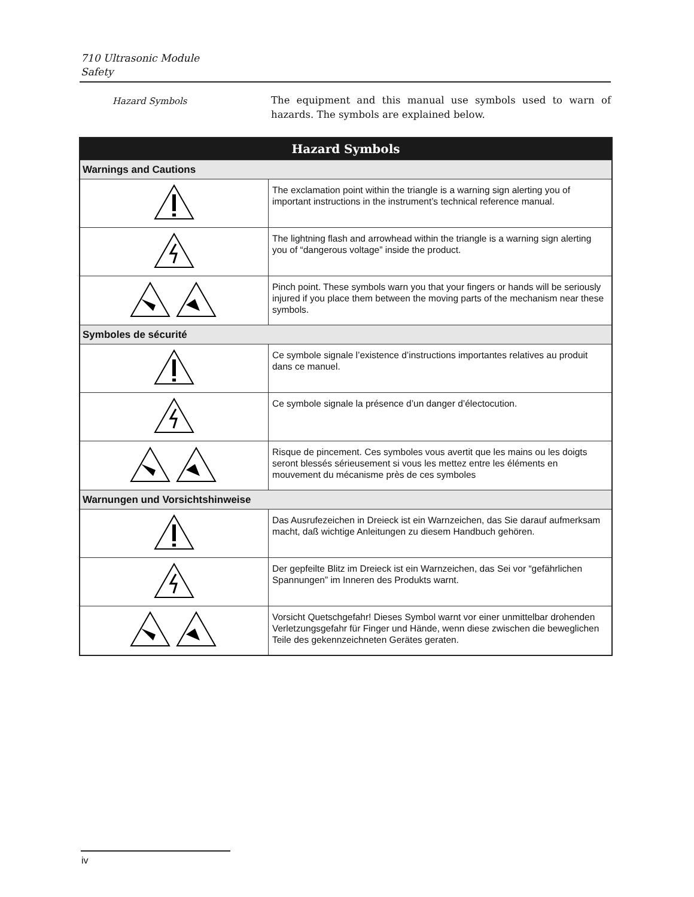710 Ultrasonic Module
Safety
Hazard Symbols
The equipment and this manual use symbols used to warn of hazards. The symbols are explained below.
| Hazard Symbols | |
| --- | --- |
| Warnings and Cautions | |
| | The exclamation point within the triangle is a warning sign alerting you of important instructions in the instrument’s technical reference manual. |
| | The lightning flash and arrowhead within the triangle is a warning sign alerting you of “dangerous voltage” inside the product. |
| | Pinch point. These symbols warn you that your fingers or hands will be seriously injured if you place them between the moving parts of the mechanism near these symbols. |
| Symboles de sécurité | |
| | Ce symbole signale l’existence d’instructions importantes relatives au produit dans ce manuel. |
| | Ce symbole signale la présence d’un danger d’électocution. |
| | Risque de pincement. Ces symboles vous avertit que les mains ou les doigts seront blessés sérieusement si vous les mettez entre les éléments en mouvement du mécanisme près de ces symboles |
| Warnungen und Vorsichtshinweise | |
| | Das Ausrufezeichen in Dreieck ist ein Warnzeichen, das Sie darauf aufmerksam macht, daß wichtige Anleitungen zu diesem Handbuch gehören. |
| | Der gepfeilte Blitz im Dreieck ist ein Warnzeichen, das Sei vor “gefährlichen Spannungen” im Inneren des Produkts warnt. |
| | Vorsicht Quetschgefahr! Dieses Symbol warnt vor einer unmittelbar drohenden Verletzungsgefahr für Finger und Hände, wenn diese zwischen die beweglichen Teile des gekennzeichneten Gerätes geraten. |
iv